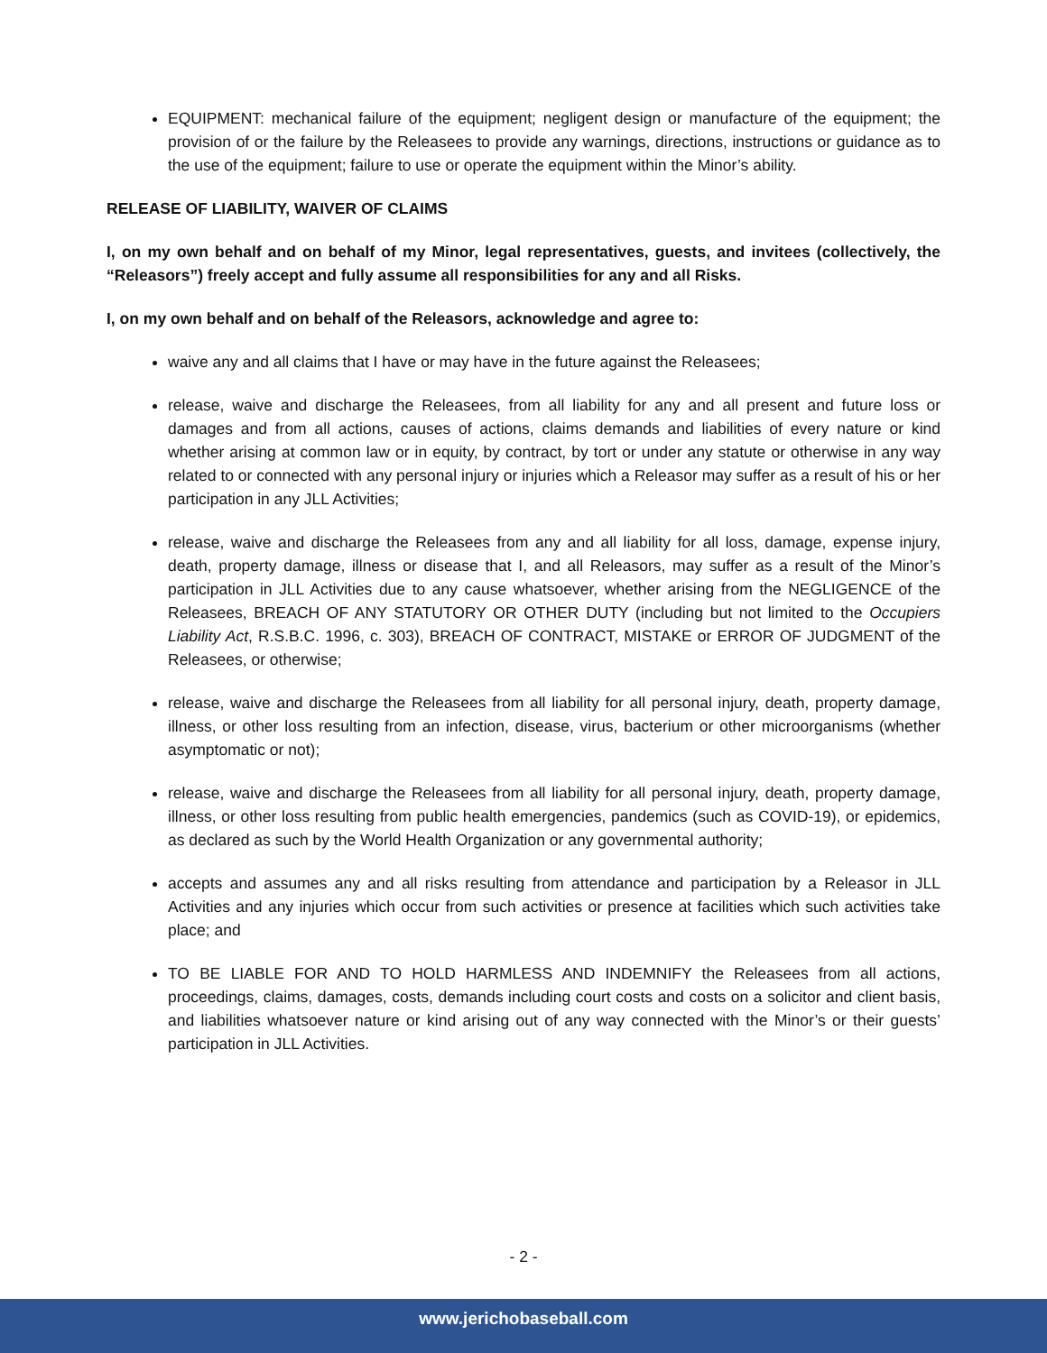EQUIPMENT: mechanical failure of the equipment; negligent design or manufacture of the equipment; the provision of or the failure by the Releasees to provide any warnings, directions, instructions or guidance as to the use of the equipment; failure to use or operate the equipment within the Minor’s ability.
RELEASE OF LIABILITY, WAIVER OF CLAIMS
I, on my own behalf and on behalf of my Minor, legal representatives, guests, and invitees (collectively, the “Releasors”) freely accept and fully assume all responsibilities for any and all Risks.
I, on my own behalf and on behalf of the Releasors, acknowledge and agree to:
waive any and all claims that I have or may have in the future against the Releasees;
release, waive and discharge the Releasees, from all liability for any and all present and future loss or damages and from all actions, causes of actions, claims demands and liabilities of every nature or kind whether arising at common law or in equity, by contract, by tort or under any statute or otherwise in any way related to or connected with any personal injury or injuries which a Releasor may suffer as a result of his or her participation in any JLL Activities;
release, waive and discharge the Releasees from any and all liability for all loss, damage, expense injury, death, property damage, illness or disease that I, and all Releasors, may suffer as a result of the Minor’s participation in JLL Activities due to any cause whatsoever, whether arising from the NEGLIGENCE of the Releasees, BREACH OF ANY STATUTORY OR OTHER DUTY (including but not limited to the Occupiers Liability Act, R.S.B.C. 1996, c. 303), BREACH OF CONTRACT, MISTAKE or ERROR OF JUDGMENT of the Releasees, or otherwise;
release, waive and discharge the Releasees from all liability for all personal injury, death, property damage, illness, or other loss resulting from an infection, disease, virus, bacterium or other microorganisms (whether asymptomatic or not);
release, waive and discharge the Releasees from all liability for all personal injury, death, property damage, illness, or other loss resulting from public health emergencies, pandemics (such as COVID-19), or epidemics, as declared as such by the World Health Organization or any governmental authority;
accepts and assumes any and all risks resulting from attendance and participation by a Releasor in JLL Activities and any injuries which occur from such activities or presence at facilities which such activities take place; and
TO BE LIABLE FOR AND TO HOLD HARMLESS AND INDEMNIFY the Releasees from all actions, proceedings, claims, damages, costs, demands including court costs and costs on a solicitor and client basis, and liabilities whatsoever nature or kind arising out of any way connected with the Minor’s or their guests’ participation in JLL Activities.
- 2 -
www.jerichobaseball.com